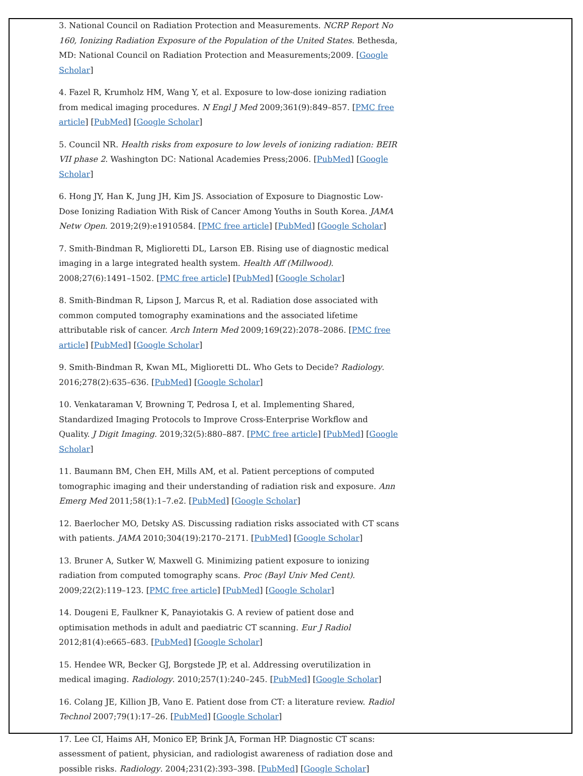3. National Council on Radiation Protection and Measurements. NCRP Report No 160, Ionizing Radiation Exposure of the Population of the United States. Bethesda, MD: National Council on Radiation Protection and Measurements;2009. [Google Scholar]
4. Fazel R, Krumholz HM, Wang Y, et al. Exposure to low-dose ionizing radiation from medical imaging procedures. N Engl J Med 2009;361(9):849–857. [PMC free article] [PubMed] [Google Scholar]
5. Council NR. Health risks from exposure to low levels of ionizing radiation: BEIR VII phase 2. Washington DC: National Academies Press;2006. [PubMed] [Google Scholar]
6. Hong JY, Han K, Jung JH, Kim JS. Association of Exposure to Diagnostic Low-Dose Ionizing Radiation With Risk of Cancer Among Youths in South Korea. JAMA Netw Open. 2019;2(9):e1910584. [PMC free article] [PubMed] [Google Scholar]
7. Smith-Bindman R, Miglioretti DL, Larson EB. Rising use of diagnostic medical imaging in a large integrated health system. Health Aff (Millwood). 2008;27(6):1491–1502. [PMC free article] [PubMed] [Google Scholar]
8. Smith-Bindman R, Lipson J, Marcus R, et al. Radiation dose associated with common computed tomography examinations and the associated lifetime attributable risk of cancer. Arch Intern Med 2009;169(22):2078–2086. [PMC free article] [PubMed] [Google Scholar]
9. Smith-Bindman R, Kwan ML, Miglioretti DL. Who Gets to Decide? Radiology. 2016;278(2):635–636. [PubMed] [Google Scholar]
10. Venkataraman V, Browning T, Pedrosa I, et al. Implementing Shared, Standardized Imaging Protocols to Improve Cross-Enterprise Workflow and Quality. J Digit Imaging. 2019;32(5):880–887. [PMC free article] [PubMed] [Google Scholar]
11. Baumann BM, Chen EH, Mills AM, et al. Patient perceptions of computed tomographic imaging and their understanding of radiation risk and exposure. Ann Emerg Med 2011;58(1):1–7.e2. [PubMed] [Google Scholar]
12. Baerlocher MO, Detsky AS. Discussing radiation risks associated with CT scans with patients. JAMA 2010;304(19):2170–2171. [PubMed] [Google Scholar]
13. Bruner A, Sutker W, Maxwell G. Minimizing patient exposure to ionizing radiation from computed tomography scans. Proc (Bayl Univ Med Cent). 2009;22(2):119–123. [PMC free article] [PubMed] [Google Scholar]
14. Dougeni E, Faulkner K, Panayiotakis G. A review of patient dose and optimisation methods in adult and paediatric CT scanning. Eur J Radiol 2012;81(4):e665–683. [PubMed] [Google Scholar]
15. Hendee WR, Becker GJ, Borgstede JP, et al. Addressing overutilization in medical imaging. Radiology. 2010;257(1):240–245. [PubMed] [Google Scholar]
16. Colang JE, Killion JB, Vano E. Patient dose from CT: a literature review. Radiol Technol 2007;79(1):17–26. [PubMed] [Google Scholar]
17. Lee CI, Haims AH, Monico EP, Brink JA, Forman HP. Diagnostic CT scans: assessment of patient, physician, and radiologist awareness of radiation dose and possible risks. Radiology. 2004;231(2):393–398. [PubMed] [Google Scholar]